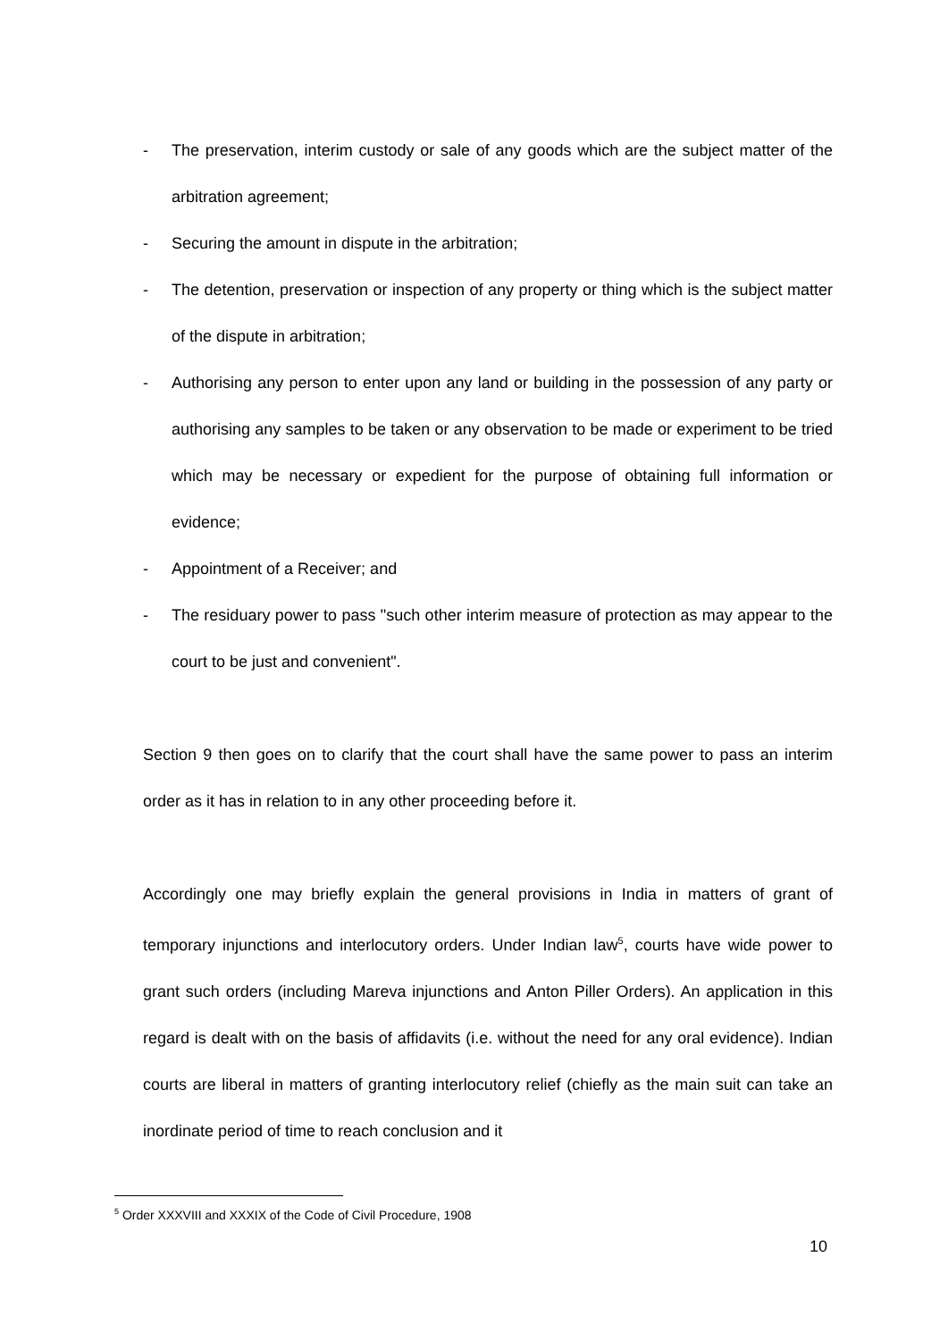- The preservation, interim custody or sale of any goods which are the subject matter of the arbitration agreement;
- Securing the amount in dispute in the arbitration;
- The detention, preservation or inspection of any property or thing which is the subject matter of the dispute in arbitration;
- Authorising any person to enter upon any land or building in the possession of any party or authorising any samples to be taken or any observation to be made or experiment to be tried which may be necessary or expedient for the purpose of obtaining full information or evidence;
- Appointment of a Receiver; and
- The residuary power to pass "such other interim measure of protection as may appear to the court to be just and convenient".
Section 9 then goes on to clarify that the court shall have the same power to pass an interim order as it has in relation to in any other proceeding before it.
Accordingly one may briefly explain the general provisions in India in matters of grant of temporary injunctions and interlocutory orders. Under Indian law<sup>5</sup>, courts have wide power to grant such orders (including Mareva injunctions and Anton Piller Orders). An application in this regard is dealt with on the basis of affidavits (i.e. without the need for any oral evidence). Indian courts are liberal in matters of granting interlocutory relief (chiefly as the main suit can take an inordinate period of time to reach conclusion and it
<sup>5</sup> Order XXXVIII and XXXIX of the Code of Civil Procedure, 1908
10